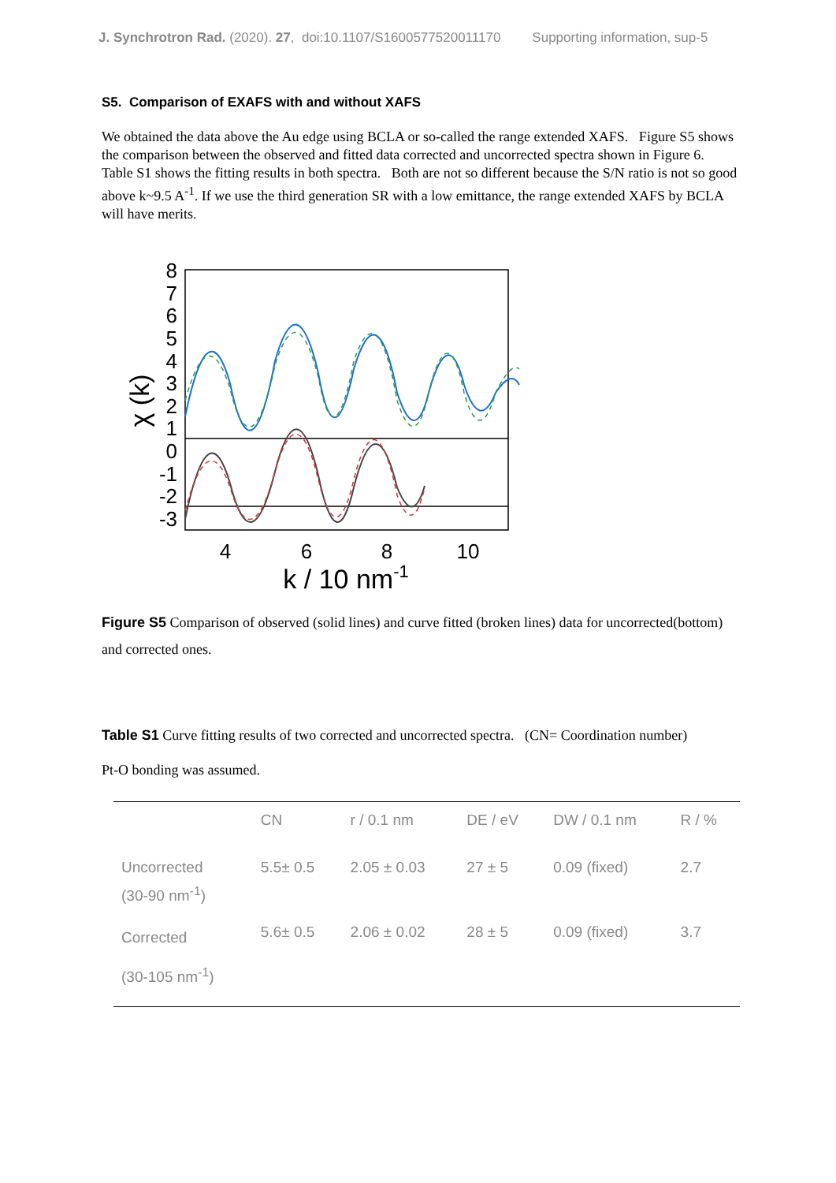J. Synchrotron Rad. (2020). 27, doi:10.1107/S1600577520011170 Supporting information, sup-5
S5. Comparison of EXAFS with and without XAFS
We obtained the data above the Au edge using BCLA or so-called the range extended XAFS. Figure S5 shows the comparison between the observed and fitted data corrected and uncorrected spectra shown in Figure 6. Table S1 shows the fitting results in both spectra. Both are not so different because the S/N ratio is not so good above k~9.5 A<sup>-1</sup>. If we use the third generation SR with a low emittance, the range extended XAFS by BCLA will have merits.
8
7
6
5
4
3
2
1
0
-1
-2
-3
4
6
8
10
k / 10 nm-1
χ (k)
Figure S5 Comparison of observed (solid lines) and curve fitted (broken lines) data for uncorrected(bottom) and corrected ones.
Table S1 Curve fitting results of two corrected and uncorrected spectra. (CN= Coordination number)
Pt-O bonding was assumed.
| | CN | r / 0.1 nm | DE / eV | DW / 0.1 nm | R / % |
| --- | --- | --- | --- | --- | --- |
| Uncorrected (30-90 nm<sup>-1</sup>) | 5.5± 0.5 | 2.05 ± 0.03 | 27 ± 5 | 0.09 (fixed) | 2.7 |
| Corrected (30-105 nm<sup>-1</sup>) | 5.6± 0.5 | 2.06 ± 0.02 | 28 ± 5 | 0.09 (fixed) | 3.7 |